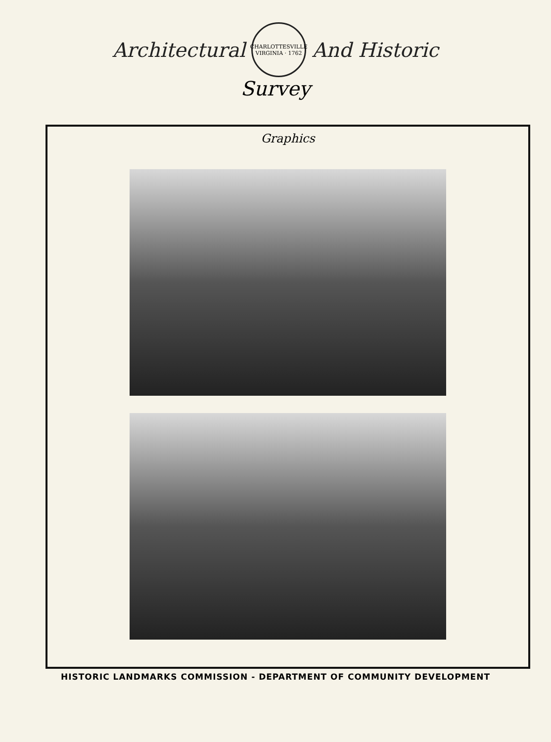Architectural
CHARLOTTESVILLE
VIRGINIA · 1762
And Historic
Survey
Graphics
HISTORIC LANDMARKS COMMISSION - DEPARTMENT OF COMMUNITY DEVELOPMENT